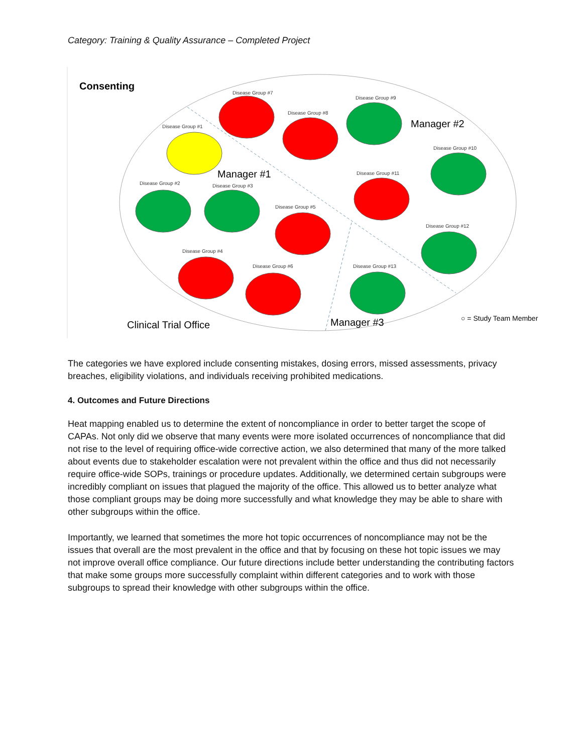Category: Training & Quality Assurance – Completed Project
Consenting
Disease Group #7
Disease Group #9
Disease Group #8
Disease Group #1
Disease Group #10
Disease Group #11
Disease Group #2
Disease Group #3
Disease Group #5
Disease Group #12
Disease Group #4
Disease Group #6
Disease Group #13
Manager #1
Manager #2
Manager #3
Clinical Trial Office
○ = Study Team Member
The categories we have explored include consenting mistakes, dosing errors, missed assessments, privacy breaches, eligibility violations, and individuals receiving prohibited medications.
4. Outcomes and Future Directions
Heat mapping enabled us to determine the extent of noncompliance in order to better target the scope of CAPAs. Not only did we observe that many events were more isolated occurrences of noncompliance that did not rise to the level of requiring office-wide corrective action, we also determined that many of the more talked about events due to stakeholder escalation were not prevalent within the office and thus did not necessarily require office-wide SOPs, trainings or procedure updates. Additionally, we determined certain subgroups were incredibly compliant on issues that plagued the majority of the office. This allowed us to better analyze what those compliant groups may be doing more successfully and what knowledge they may be able to share with other subgroups within the office.
Importantly, we learned that sometimes the more hot topic occurrences of noncompliance may not be the issues that overall are the most prevalent in the office and that by focusing on these hot topic issues we may not improve overall office compliance. Our future directions include better understanding the contributing factors that make some groups more successfully complaint within different categories and to work with those subgroups to spread their knowledge with other subgroups within the office.